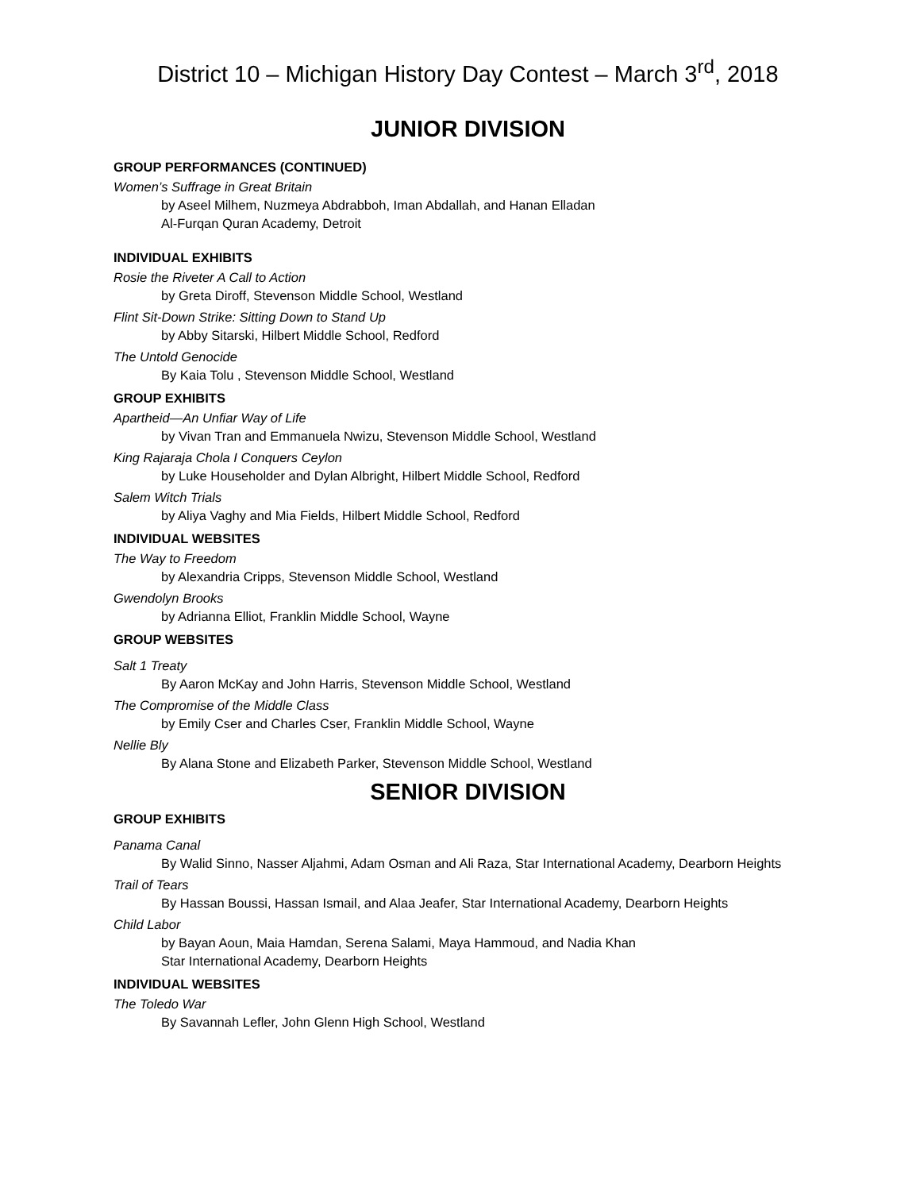District 10 – Michigan History Day Contest – March 3<sup>rd</sup>, 2018
JUNIOR DIVISION
GROUP PERFORMANCES (CONTINUED)
Women’s Suffrage in Great Britain
by Aseel Milhem, Nuzmeya Abdrabboh, Iman Abdallah, and Hanan Elladan
Al-Furqan Quran Academy, Detroit
INDIVIDUAL EXHIBITS
Rosie the Riveter A Call to Action
by Greta Diroff, Stevenson Middle School, Westland
Flint Sit-Down Strike: Sitting Down to Stand Up
by Abby Sitarski, Hilbert Middle School, Redford
The Untold Genocide
By Kaia Tolu , Stevenson Middle School, Westland
GROUP EXHIBITS
Apartheid—An Unfiar Way of Life
by Vivan Tran and Emmanuela Nwizu, Stevenson Middle School, Westland
King Rajaraja Chola I Conquers Ceylon
by Luke Householder and Dylan Albright, Hilbert Middle School, Redford
Salem Witch Trials
by Aliya Vaghy and Mia Fields, Hilbert Middle School, Redford
INDIVIDUAL WEBSITES
The Way to Freedom
by Alexandria Cripps, Stevenson Middle School, Westland
Gwendolyn Brooks
by Adrianna Elliot, Franklin Middle School, Wayne
GROUP WEBSITES
Salt 1 Treaty
By Aaron McKay and John Harris, Stevenson Middle School, Westland
The Compromise of the Middle Class
by Emily Cser and Charles Cser, Franklin Middle School, Wayne
Nellie Bly
By Alana Stone and Elizabeth Parker, Stevenson Middle School, Westland
SENIOR DIVISION
GROUP EXHIBITS
Panama Canal
By Walid Sinno, Nasser Aljahmi, Adam Osman and Ali Raza, Star International Academy, Dearborn Heights
Trail of Tears
By Hassan Boussi, Hassan Ismail, and Alaa Jeafer, Star International Academy, Dearborn Heights
Child Labor
by Bayan Aoun, Maia Hamdan, Serena Salami, Maya Hammoud, and Nadia Khan
Star International Academy, Dearborn Heights
INDIVIDUAL WEBSITES
The Toledo War
By Savannah Lefler, John Glenn High School, Westland